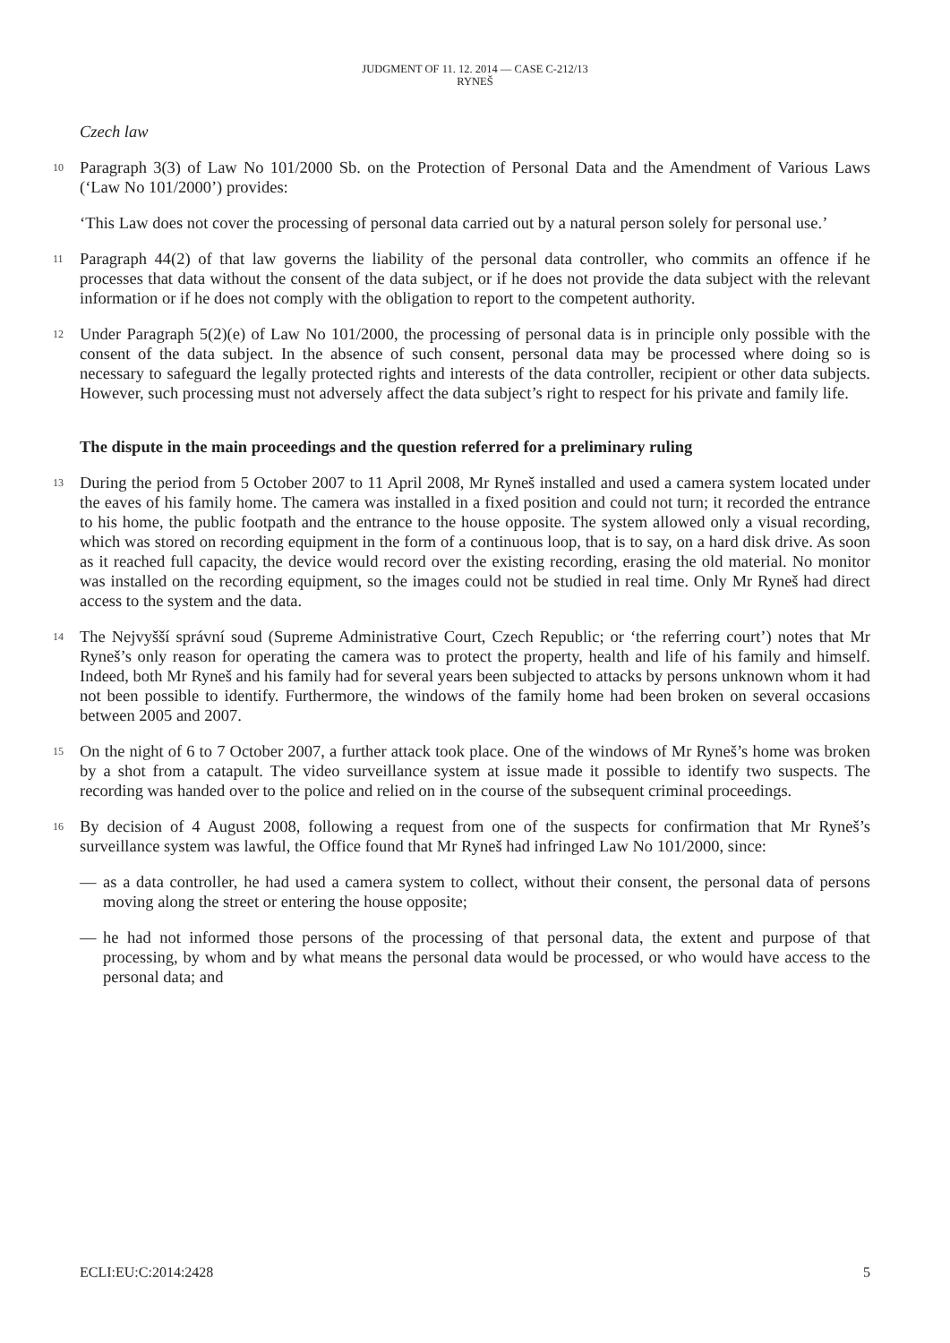JUDGMENT OF 11. 12. 2014 — CASE C-212/13
RYNEŠ
Czech law
10 Paragraph 3(3) of Law No 101/2000 Sb. on the Protection of Personal Data and the Amendment of Various Laws (‘Law No 101/2000’) provides:
‘This Law does not cover the processing of personal data carried out by a natural person solely for personal use.’
11 Paragraph 44(2) of that law governs the liability of the personal data controller, who commits an offence if he processes that data without the consent of the data subject, or if he does not provide the data subject with the relevant information or if he does not comply with the obligation to report to the competent authority.
12 Under Paragraph 5(2)(e) of Law No 101/2000, the processing of personal data is in principle only possible with the consent of the data subject. In the absence of such consent, personal data may be processed where doing so is necessary to safeguard the legally protected rights and interests of the data controller, recipient or other data subjects. However, such processing must not adversely affect the data subject’s right to respect for his private and family life.
The dispute in the main proceedings and the question referred for a preliminary ruling
13 During the period from 5 October 2007 to 11 April 2008, Mr Ryneš installed and used a camera system located under the eaves of his family home. The camera was installed in a fixed position and could not turn; it recorded the entrance to his home, the public footpath and the entrance to the house opposite. The system allowed only a visual recording, which was stored on recording equipment in the form of a continuous loop, that is to say, on a hard disk drive. As soon as it reached full capacity, the device would record over the existing recording, erasing the old material. No monitor was installed on the recording equipment, so the images could not be studied in real time. Only Mr Ryneš had direct access to the system and the data.
14 The Nejvyšší správní soud (Supreme Administrative Court, Czech Republic; or ‘the referring court’) notes that Mr Ryneš’s only reason for operating the camera was to protect the property, health and life of his family and himself. Indeed, both Mr Ryneš and his family had for several years been subjected to attacks by persons unknown whom it had not been possible to identify. Furthermore, the windows of the family home had been broken on several occasions between 2005 and 2007.
15 On the night of 6 to 7 October 2007, a further attack took place. One of the windows of Mr Ryneš’s home was broken by a shot from a catapult. The video surveillance system at issue made it possible to identify two suspects. The recording was handed over to the police and relied on in the course of the subsequent criminal proceedings.
16 By decision of 4 August 2008, following a request from one of the suspects for confirmation that Mr Ryneš’s surveillance system was lawful, the Office found that Mr Ryneš had infringed Law No 101/2000, since:
— as a data controller, he had used a camera system to collect, without their consent, the personal data of persons moving along the street or entering the house opposite;
— he had not informed those persons of the processing of that personal data, the extent and purpose of that processing, by whom and by what means the personal data would be processed, or who would have access to the personal data; and
ECLI:EU:C:2014:2428 5